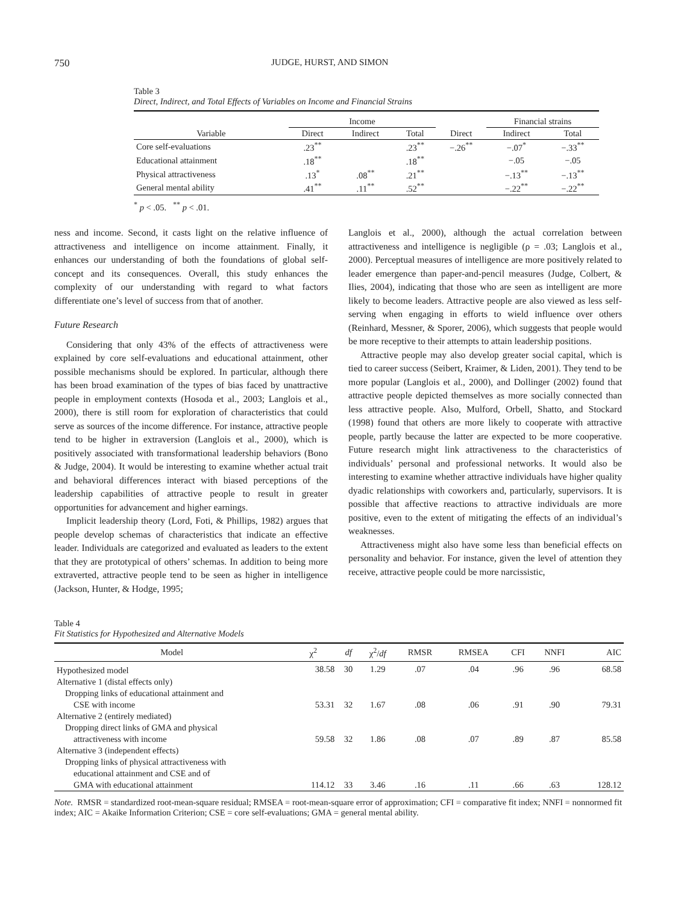750 JUDGE, HURST, AND SIMON
Table 3
Direct, Indirect, and Total Effects of Variables on Income and Financial Strains
| | Income | | | | Financial strains | |
| --- | --- | --- | --- | --- | --- | --- |
| Variable | Direct | Indirect | Total | Direct | Indirect | Total |
| Core self-evaluations | .23<sup>**</sup> | | .23<sup>**</sup> | −.26<sup>**</sup> | −.07<sup>*</sup> | −.33<sup>**</sup> |
| Educational attainment | .18<sup>**</sup> | | .18<sup>**</sup> | | −.05 | −.05 |
| Physical attractiveness | .13<sup>*</sup> | .08<sup>**</sup> | .21<sup>**</sup> | | −.13<sup>**</sup> | −.13<sup>**</sup> |
| General mental ability | .41<sup>**</sup> | .11<sup>**</sup> | .52<sup>**</sup> | | −.22<sup>**</sup> | −.22<sup>**</sup> |
<sup>*</sup> p < .05. <sup>**</sup> p < .01.
ness and income. Second, it casts light on the relative influence of attractiveness and intelligence on income attainment. Finally, it enhances our understanding of both the foundations of global self-concept and its consequences. Overall, this study enhances the complexity of our understanding with regard to what factors differentiate one’s level of success from that of another.
Future Research
Considering that only 43% of the effects of attractiveness were explained by core self-evaluations and educational attainment, other possible mechanisms should be explored. In particular, although there has been broad examination of the types of bias faced by unattractive people in employment contexts (Hosoda et al., 2003; Langlois et al., 2000), there is still room for exploration of characteristics that could serve as sources of the income difference. For instance, attractive people tend to be higher in extraversion (Langlois et al., 2000), which is positively associated with transformational leadership behaviors (Bono & Judge, 2004). It would be interesting to examine whether actual trait and behavioral differences interact with biased perceptions of the leadership capabilities of attractive people to result in greater opportunities for advancement and higher earnings.
Implicit leadership theory (Lord, Foti, & Phillips, 1982) argues that people develop schemas of characteristics that indicate an effective leader. Individuals are categorized and evaluated as leaders to the extent that they are prototypical of others’ schemas. In addition to being more extraverted, attractive people tend to be seen as higher in intelligence (Jackson, Hunter, & Hodge, 1995;
Langlois et al., 2000), although the actual correlation between attractiveness and intelligence is negligible (ρ = .03; Langlois et al., 2000). Perceptual measures of intelligence are more positively related to leader emergence than paper-and-pencil measures (Judge, Colbert, & Ilies, 2004), indicating that those who are seen as intelligent are more likely to become leaders. Attractive people are also viewed as less self-serving when engaging in efforts to wield influence over others (Reinhard, Messner, & Sporer, 2006), which suggests that people would be more receptive to their attempts to attain leadership positions.
Attractive people may also develop greater social capital, which is tied to career success (Seibert, Kraimer, & Liden, 2001). They tend to be more popular (Langlois et al., 2000), and Dollinger (2002) found that attractive people depicted themselves as more socially connected than less attractive people. Also, Mulford, Orbell, Shatto, and Stockard (1998) found that others are more likely to cooperate with attractive people, partly because the latter are expected to be more cooperative. Future research might link attractiveness to the characteristics of individuals’ personal and professional networks. It would also be interesting to examine whether attractive individuals have higher quality dyadic relationships with coworkers and, particularly, supervisors. It is possible that affective reactions to attractive individuals are more positive, even to the extent of mitigating the effects of an individual’s weaknesses.
Attractiveness might also have some less than beneficial effects on personality and behavior. For instance, given the level of attention they receive, attractive people could be more narcissistic,
Table 4
Fit Statistics for Hypothesized and Alternative Models
| Model | χ<sup>2</sup> | df | χ<sup>2</sup>/ df | RMSR | RMSEA | CFI | NNFI | AIC |
| --- | --- | --- | --- | --- | --- | --- | --- | --- |
| Hypothesized model | 38.58 | 30 | 1.29 | .07 | .04 | .96 | .96 | 68.58 |
| Alternative 1 (distal effects only) | | | | | | | | |
| Dropping links of educational attainment and | | | | | | | | |
| CSE with income | 53.31 | 32 | 1.67 | .08 | .06 | .91 | .90 | 79.31 |
| Alternative 2 (entirely mediated) | | | | | | | | |
| Dropping direct links of GMA and physical | | | | | | | | |
| attractiveness with income | 59.58 | 32 | 1.86 | .08 | .07 | .89 | .87 | 85.58 |
| Alternative 3 (independent effects) | | | | | | | | |
| Dropping links of physical attractiveness with | | | | | | | | |
| educational attainment and CSE and of | | | | | | | | |
| GMA with educational attainment | 114.12 | 33 | 3.46 | .16 | .11 | .66 | .63 | 128.12 |
Note. RMSR = standardized root-mean-square residual; RMSEA = root-mean-square error of approximation; CFI = comparative fit index; NNFI = nonnormed fit index; AIC = Akaike Information Criterion; CSE = core self-evaluations; GMA = general mental ability.